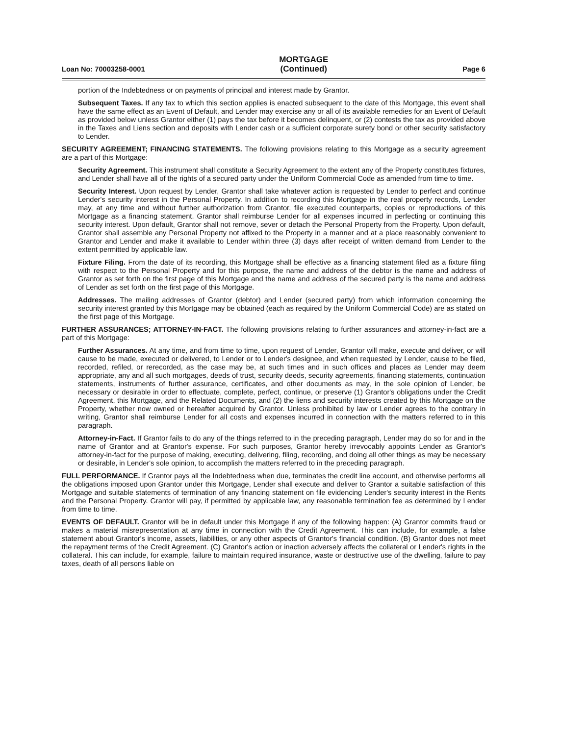Loan No: 70003258-0001 MORTGAGE
(Continued) Page 6
portion of the Indebtedness or on payments of principal and interest made by Grantor.
Subsequent Taxes. If any tax to which this section applies is enacted subsequent to the date of this Mortgage, this event shall have the same effect as an Event of Default, and Lender may exercise any or all of its available remedies for an Event of Default as provided below unless Grantor either (1) pays the tax before it becomes delinquent, or (2) contests the tax as provided above in the Taxes and Liens section and deposits with Lender cash or a sufficient corporate surety bond or other security satisfactory to Lender.
SECURITY AGREEMENT; FINANCING STATEMENTS. The following provisions relating to this Mortgage as a security agreement are a part of this Mortgage:
Security Agreement. This instrument shall constitute a Security Agreement to the extent any of the Property constitutes fixtures, and Lender shall have all of the rights of a secured party under the Uniform Commercial Code as amended from time to time.
Security Interest. Upon request by Lender, Grantor shall take whatever action is requested by Lender to perfect and continue Lender's security interest in the Personal Property. In addition to recording this Mortgage in the real property records, Lender may, at any time and without further authorization from Grantor, file executed counterparts, copies or reproductions of this Mortgage as a financing statement. Grantor shall reimburse Lender for all expenses incurred in perfecting or continuing this security interest. Upon default, Grantor shall not remove, sever or detach the Personal Property from the Property. Upon default, Grantor shall assemble any Personal Property not affixed to the Property in a manner and at a place reasonably convenient to Grantor and Lender and make it available to Lender within three (3) days after receipt of written demand from Lender to the extent permitted by applicable law.
Fixture Filing. From the date of its recording, this Mortgage shall be effective as a financing statement filed as a fixture filing with respect to the Personal Property and for this purpose, the name and address of the debtor is the name and address of Grantor as set forth on the first page of this Mortgage and the name and address of the secured party is the name and address of Lender as set forth on the first page of this Mortgage.
Addresses. The mailing addresses of Grantor (debtor) and Lender (secured party) from which information concerning the security interest granted by this Mortgage may be obtained (each as required by the Uniform Commercial Code) are as stated on the first page of this Mortgage.
FURTHER ASSURANCES; ATTORNEY-IN-FACT. The following provisions relating to further assurances and attorney-in-fact are a part of this Mortgage:
Further Assurances. At any time, and from time to time, upon request of Lender, Grantor will make, execute and deliver, or will cause to be made, executed or delivered, to Lender or to Lender's designee, and when requested by Lender, cause to be filed, recorded, refiled, or rerecorded, as the case may be, at such times and in such offices and places as Lender may deem appropriate, any and all such mortgages, deeds of trust, security deeds, security agreements, financing statements, continuation statements, instruments of further assurance, certificates, and other documents as may, in the sole opinion of Lender, be necessary or desirable in order to effectuate, complete, perfect, continue, or preserve (1) Grantor's obligations under the Credit Agreement, this Mortgage, and the Related Documents, and (2) the liens and security interests created by this Mortgage on the Property, whether now owned or hereafter acquired by Grantor. Unless prohibited by law or Lender agrees to the contrary in writing, Grantor shall reimburse Lender for all costs and expenses incurred in connection with the matters referred to in this paragraph.
Attorney-in-Fact. If Grantor fails to do any of the things referred to in the preceding paragraph, Lender may do so for and in the name of Grantor and at Grantor's expense. For such purposes, Grantor hereby irrevocably appoints Lender as Grantor's attorney-in-fact for the purpose of making, executing, delivering, filing, recording, and doing all other things as may be necessary or desirable, in Lender's sole opinion, to accomplish the matters referred to in the preceding paragraph.
FULL PERFORMANCE. If Grantor pays all the Indebtedness when due, terminates the credit line account, and otherwise performs all the obligations imposed upon Grantor under this Mortgage, Lender shall execute and deliver to Grantor a suitable satisfaction of this Mortgage and suitable statements of termination of any financing statement on file evidencing Lender's security interest in the Rents and the Personal Property. Grantor will pay, if permitted by applicable law, any reasonable termination fee as determined by Lender from time to time.
EVENTS OF DEFAULT. Grantor will be in default under this Mortgage if any of the following happen: (A) Grantor commits fraud or makes a material misrepresentation at any time in connection with the Credit Agreement. This can include, for example, a false statement about Grantor's income, assets, liabilities, or any other aspects of Grantor's financial condition. (B) Grantor does not meet the repayment terms of the Credit Agreement. (C) Grantor's action or inaction adversely affects the collateral or Lender's rights in the collateral. This can include, for example, failure to maintain required insurance, waste or destructive use of the dwelling, failure to pay taxes, death of all persons liable on